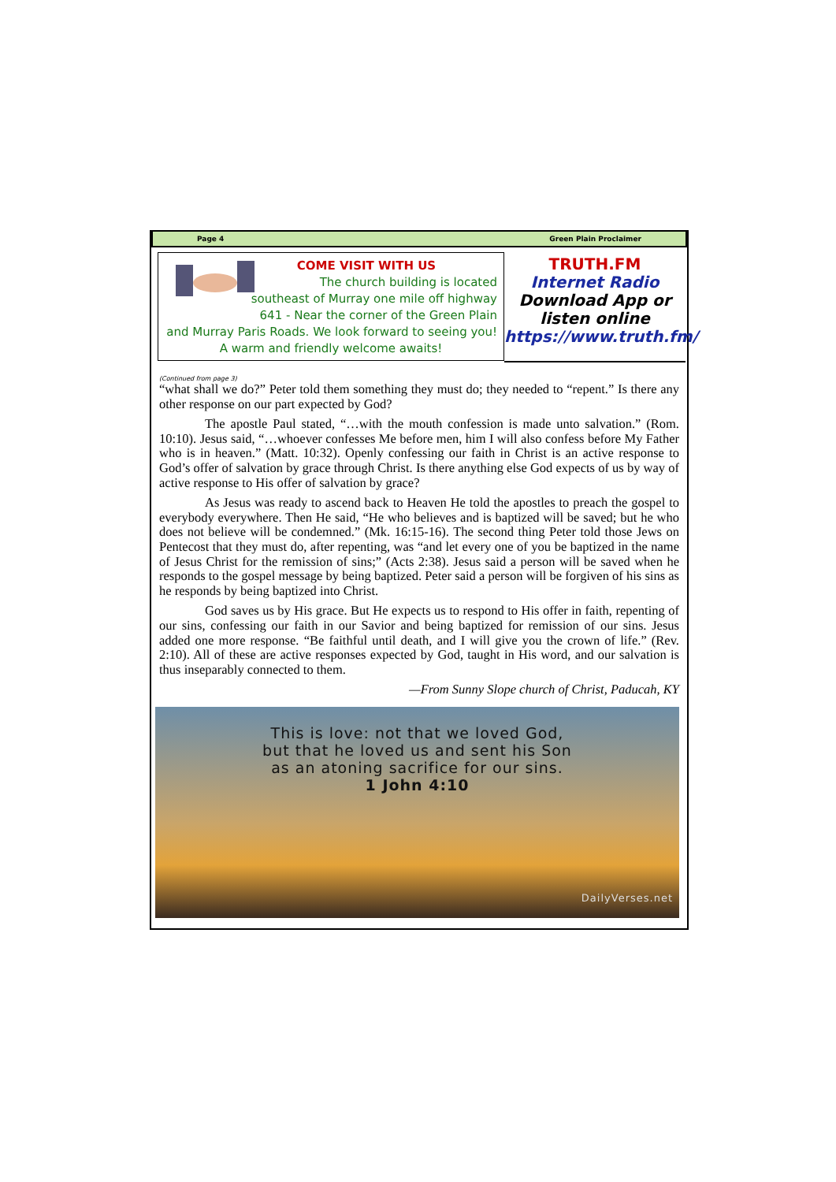Page 4 Green Plain Proclaimer
COME VISIT WITH US
The church building is located
southeast of Murray one mile off highway
641 - Near the corner of the Green Plain
and Murray Paris Roads. We look forward to seeing you!
A warm and friendly welcome awaits!
TRUTH.FM
Internet Radio
Download App or
listen online
https://www.truth.fm/
(Continued from page 3)
“what shall we do?” Peter told them something they must do; they needed to “repent.” Is there any other response on our part expected by God?
The apostle Paul stated, “…with the mouth confession is made unto salvation.” (Rom. 10:10). Jesus said, “…whoever confesses Me before men, him I will also confess before My Father who is in heaven.” (Matt. 10:32). Openly confessing our faith in Christ is an active response to God’s offer of salvation by grace through Christ. Is there anything else God expects of us by way of active response to His offer of salvation by grace?
As Jesus was ready to ascend back to Heaven He told the apostles to preach the gospel to everybody everywhere. Then He said, “He who believes and is baptized will be saved; but he who does not believe will be condemned.” (Mk. 16:15-16). The second thing Peter told those Jews on Pentecost that they must do, after repenting, was “and let every one of you be baptized in the name of Jesus Christ for the remission of sins;” (Acts 2:38). Jesus said a person will be saved when he responds to the gospel message by being baptized. Peter said a person will be forgiven of his sins as he responds by being baptized into Christ.
God saves us by His grace. But He expects us to respond to His offer in faith, repenting of our sins, confessing our faith in our Savior and being baptized for remission of our sins. Jesus added one more response. “Be faithful until death, and I will give you the crown of life.” (Rev. 2:10). All of these are active responses expected by God, taught in His word, and our salvation is thus inseparably connected to them.
—From Sunny Slope church of Christ, Paducah, KY
This is love: not that we loved God,
but that he loved us and sent his Son
as an atoning sacrifice for our sins.
1 John 4:10
DailyVerses.net